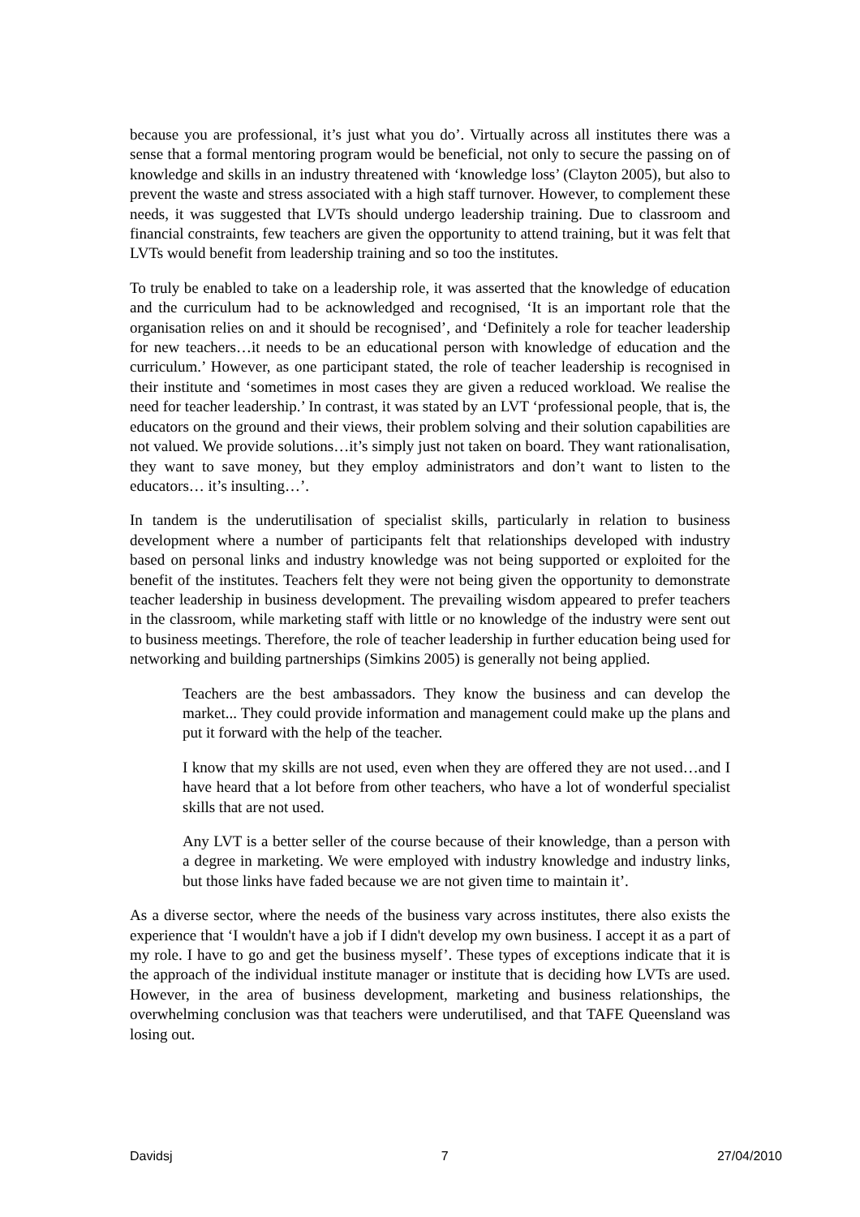because you are professional, it’s just what you do’. Virtually across all institutes there was a sense that a formal mentoring program would be beneficial, not only to secure the passing on of knowledge and skills in an industry threatened with ‘knowledge loss’ (Clayton 2005), but also to prevent the waste and stress associated with a high staff turnover. However, to complement these needs, it was suggested that LVTs should undergo leadership training. Due to classroom and financial constraints, few teachers are given the opportunity to attend training, but it was felt that LVTs would benefit from leadership training and so too the institutes.
To truly be enabled to take on a leadership role, it was asserted that the knowledge of education and the curriculum had to be acknowledged and recognised, ‘It is an important role that the organisation relies on and it should be recognised’, and ‘Definitely a role for teacher leadership for new teachers…it needs to be an educational person with knowledge of education and the curriculum.’ However, as one participant stated, the role of teacher leadership is recognised in their institute and ‘sometimes in most cases they are given a reduced workload. We realise the need for teacher leadership.’ In contrast, it was stated by an LVT ‘professional people, that is, the educators on the ground and their views, their problem solving and their solution capabilities are not valued. We provide solutions…it’s simply just not taken on board. They want rationalisation, they want to save money, but they employ administrators and don’t want to listen to the educators… it’s insulting…’.
In tandem is the underutilisation of specialist skills, particularly in relation to business development where a number of participants felt that relationships developed with industry based on personal links and industry knowledge was not being supported or exploited for the benefit of the institutes. Teachers felt they were not being given the opportunity to demonstrate teacher leadership in business development. The prevailing wisdom appeared to prefer teachers in the classroom, while marketing staff with little or no knowledge of the industry were sent out to business meetings. Therefore, the role of teacher leadership in further education being used for networking and building partnerships (Simkins 2005) is generally not being applied.
Teachers are the best ambassadors. They know the business and can develop the market... They could provide information and management could make up the plans and put it forward with the help of the teacher.
I know that my skills are not used, even when they are offered they are not used…and I have heard that a lot before from other teachers, who have a lot of wonderful specialist skills that are not used.
Any LVT is a better seller of the course because of their knowledge, than a person with a degree in marketing. We were employed with industry knowledge and industry links, but those links have faded because we are not given time to maintain it’.
As a diverse sector, where the needs of the business vary across institutes, there also exists the experience that ‘I wouldn't have a job if I didn't develop my own business. I accept it as a part of my role. I have to go and get the business myself’. These types of exceptions indicate that it is the approach of the individual institute manager or institute that is deciding how LVTs are used. However, in the area of business development, marketing and business relationships, the overwhelming conclusion was that teachers were underutilised, and that TAFE Queensland was losing out.
Davidsj 7 27/04/2010